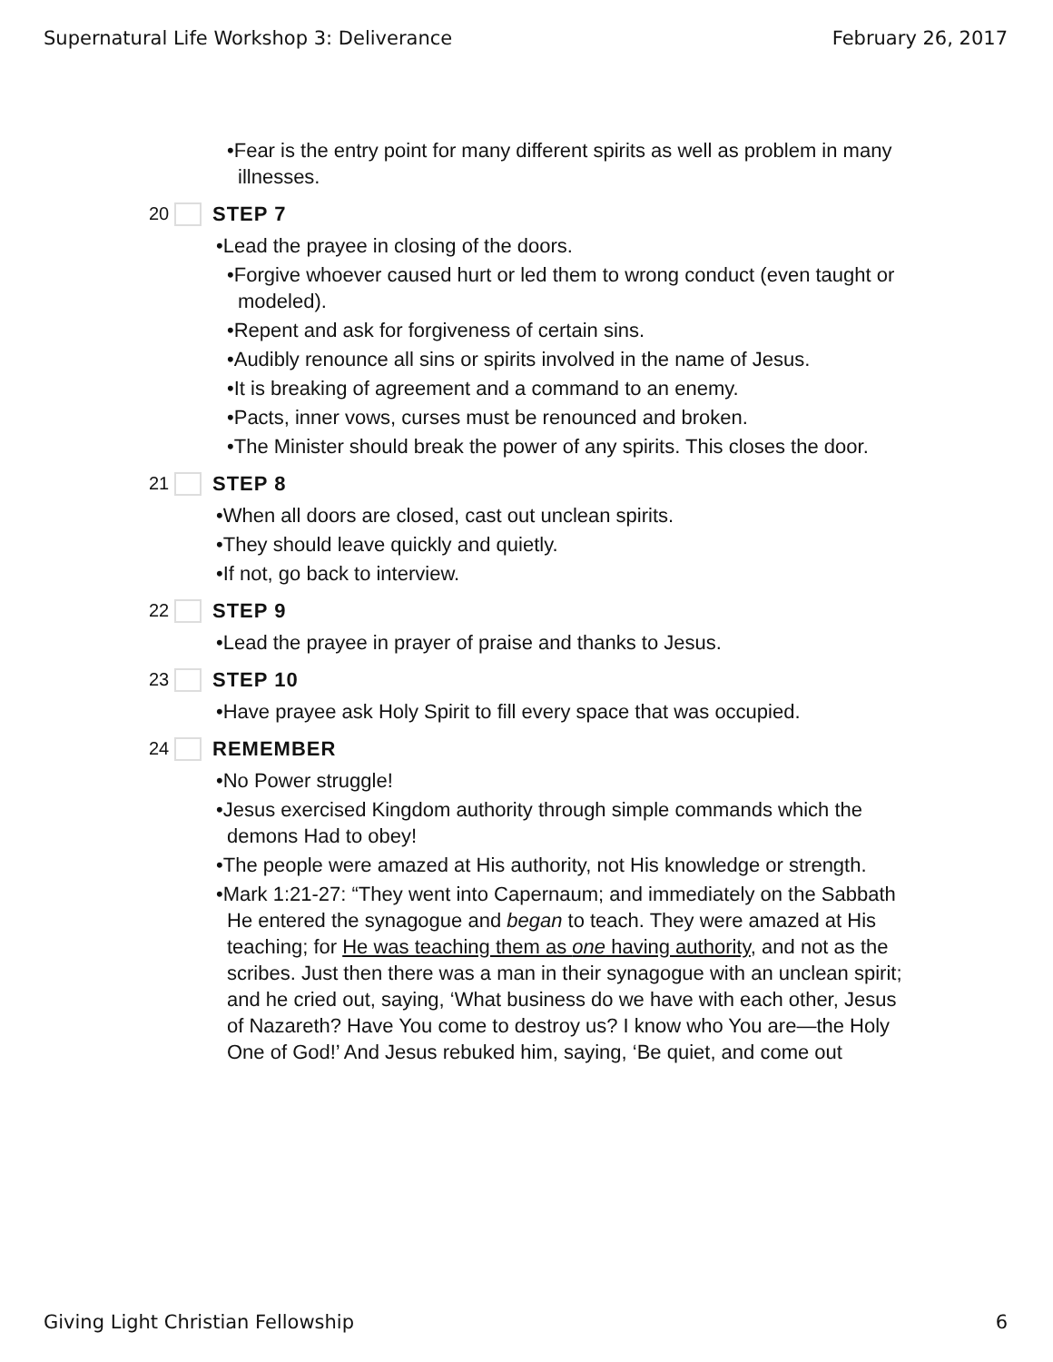Supernatural Life Workshop 3: Deliverance February 26, 2017
•Fear is the entry point for many different spirits as well as problem in many illnesses.
20 STEP 7
•Lead the prayee in closing of the doors.
•Forgive whoever caused hurt or led them to wrong conduct (even taught or modeled).
•Repent and ask for forgiveness of certain sins.
•Audibly renounce all sins or spirits involved in the name of Jesus.
•It is breaking of agreement and a command to an enemy.
•Pacts, inner vows, curses must be renounced and broken.
•The Minister should break the power of any spirits. This closes the door.
21 STEP 8
•When all doors are closed, cast out unclean spirits.
•They should leave quickly and quietly.
•If not, go back to interview.
22 STEP 9
•Lead the prayee in prayer of praise and thanks to Jesus.
23 STEP 10
•Have prayee ask Holy Spirit to fill every space that was occupied.
24 REMEMBER
•No Power struggle!
•Jesus exercised Kingdom authority through simple commands which the demons Had to obey!
•The people were amazed at His authority, not His knowledge or strength.
•Mark 1:21-27: “They went into Capernaum; and immediately on the Sabbath He entered the synagogue and began to teach. They were amazed at His teaching; for He was teaching them as one having authority, and not as the scribes. Just then there was a man in their synagogue with an unclean spirit; and he cried out, saying, ‘What business do we have with each other, Jesus of Nazareth? Have You come to destroy us? I know who You are—the Holy One of God!’ And Jesus rebuked him, saying, ‘Be quiet, and come out
Giving Light Christian Fellowship 6